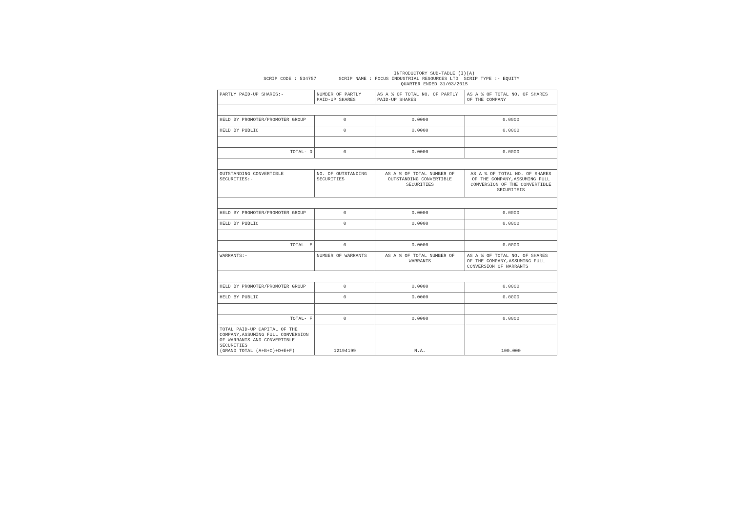INTRODUCTORY SUB-TABLE (I)(A)
SCRIP CODE : 534757 SCRIP NAME : FOCUS INDUSTRIAL RESOURCES LTD SCRIP TYPE :- EQUITY
QUARTER ENDED 31/03/2015
| PARTLY PAID-UP SHARES:- | NUMBER OF PARTLY PAID-UP SHARES | AS A % OF TOTAL NO. OF PARTLY PAID-UP SHARES | AS A % OF TOTAL NO. OF SHARES OF THE COMPANY |
| HELD BY PROMOTER/PROMOTER GROUP | 0 | 0.0000 | 0.0000 |
| HELD BY PUBLIC | 0 | 0.0000 | 0.0000 |
| TOTAL- D | 0 | 0.0000 | 0.0000 |
| OUTSTANDING CONVERTIBLE SECURITIES:- | NO. OF OUTSTANDING SECURITIES | AS A % OF TOTAL NUMBER OF OUTSTANDING CONVERTIBLE SECURITIES | AS A % OF TOTAL NO. OF SHARES OF THE COMPANY,ASSUMING FULL CONVERSION OF THE CONVERTIBLE SECURITEIS |
| HELD BY PROMOTER/PROMOTER GROUP | 0 | 0.0000 | 0.0000 |
| HELD BY PUBLIC | 0 | 0.0000 | 0.0000 |
| TOTAL- E | 0 | 0.0000 | 0.0000 |
| WARRANTS:- | NUMBER OF WARRANTS | AS A % OF TOTAL NUMBER OF WARRANTS | AS A % OF TOTAL NO. OF SHARES OF THE COMPANY,ASSUMING FULL CONVERSION OF WARRANTS |
| HELD BY PROMOTER/PROMOTER GROUP | 0 | 0.0000 | 0.0000 |
| HELD BY PUBLIC | 0 | 0.0000 | 0.0000 |
| TOTAL- F | 0 | 0.0000 | 0.0000 |
| TOTAL PAID-UP CAPITAL OF THE COMPANY,ASSUMING FULL CONVERSION OF WARRANTS AND CONVERTIBLE SECURITIES (GRAND TOTAL (A+B+C)+D+E+F) | 12194199 | N.A. | 100.000 |